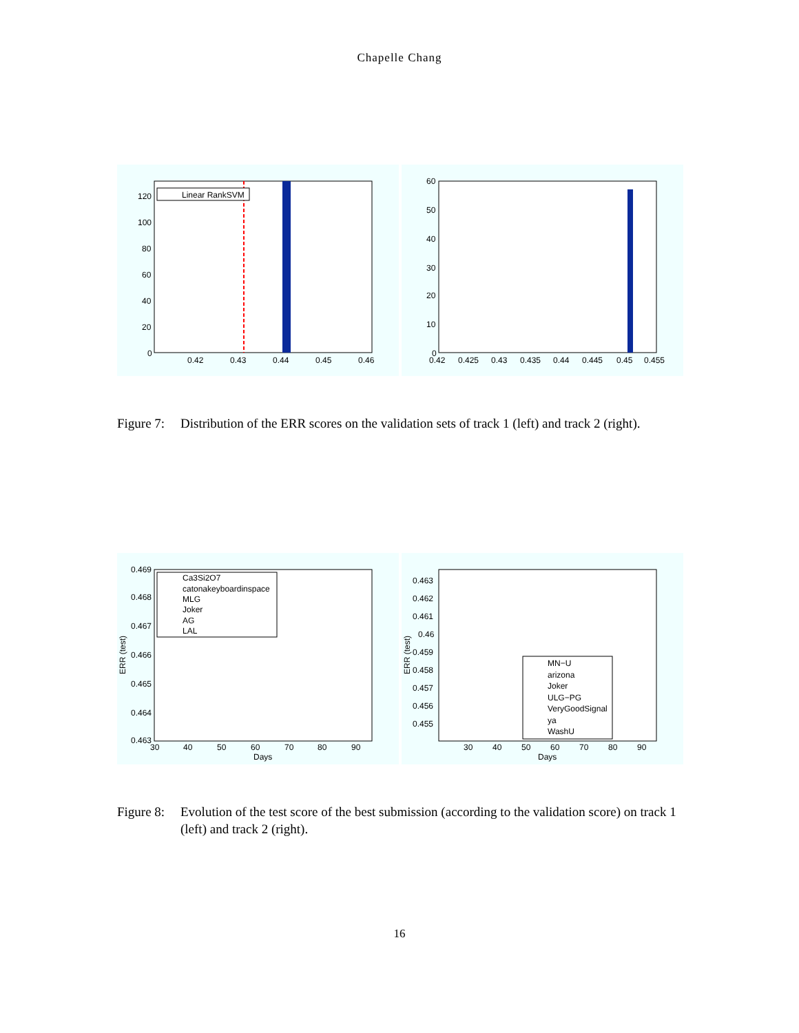Chapelle Chang
Linear RankSVM
120
100
80
60
40
20
0
0.42
0.43
0.44
0.45
0.46
60
50
40
30
20
10
0
0.42
0.425
0.43
0.435
0.44
0.445
0.45
0.455
Figure 7: Distribution of the ERR scores on the validation sets of track 1 (left) and track 2 (right).
Ca3Si2O7
catonakeyboardinspace
MLG
Joker
AG
LAL
0.469
0.468
0.467
0.466
0.465
0.464
0.463
30
40
50
60
70
80
90
Days
ERR (test)
MN−U
arizona
Joker
ULG−PG
VeryGoodSignal
ya
WashU
0.463
0.462
0.461
0.46
0.459
0.458
0.457
0.456
0.455
30
40
50
60
70
80
90
Days
ERR (test)
Figure 8: Evolution of the test score of the best submission (according to the validation score) on track 1 (left) and track 2 (right).
16